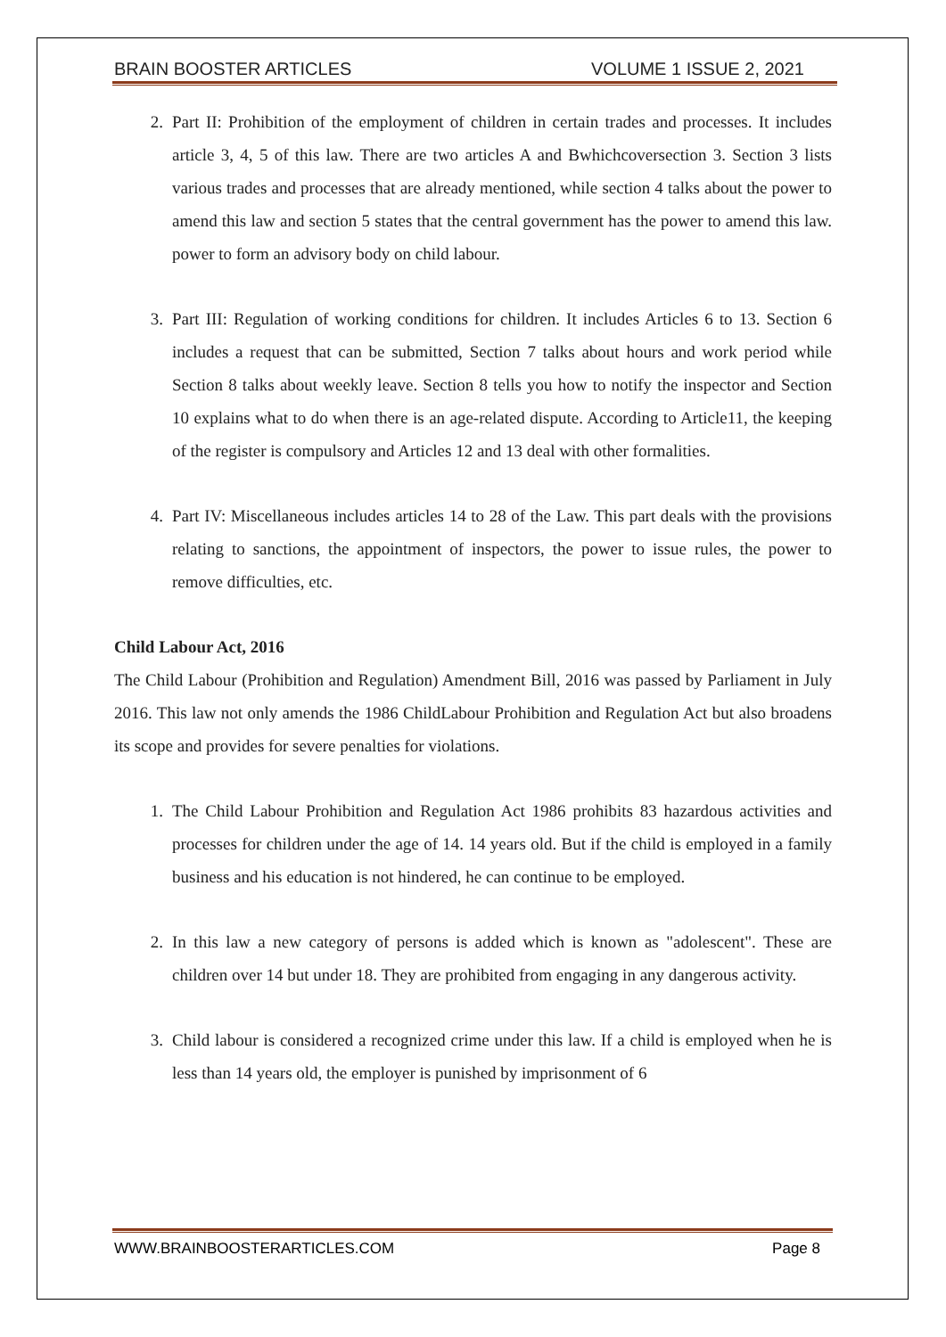BRAIN BOOSTER ARTICLES VOLUME 1 ISSUE 2, 2021
2. Part II: Prohibition of the employment of children in certain trades and processes. It includes article 3, 4, 5 of this law. There are two articles A and Bwhichcoversection 3. Section 3 lists various trades and processes that are already mentioned, while section 4 talks about the power to amend this law and section 5 states that the central government has the power to amend this law. power to form an advisory body on child labour.
3. Part III: Regulation of working conditions for children. It includes Articles 6 to 13. Section 6 includes a request that can be submitted, Section 7 talks about hours and work period while Section 8 talks about weekly leave. Section 8 tells you how to notify the inspector and Section 10 explains what to do when there is an age-related dispute. According to Article11, the keeping of the register is compulsory and Articles 12 and 13 deal with other formalities.
4. Part IV: Miscellaneous includes articles 14 to 28 of the Law. This part deals with the provisions relating to sanctions, the appointment of inspectors, the power to issue rules, the power to remove difficulties, etc.
Child Labour Act, 2016
The Child Labour (Prohibition and Regulation) Amendment Bill, 2016 was passed by Parliament in July 2016. This law not only amends the 1986 ChildLabour Prohibition and Regulation Act but also broadens its scope and provides for severe penalties for violations.
1. The Child Labour Prohibition and Regulation Act 1986 prohibits 83 hazardous activities and processes for children under the age of 14. 14 years old. But if the child is employed in a family business and his education is not hindered, he can continue to be employed.
2. In this law a new category of persons is added which is known as "adolescent". These are children over 14 but under 18. They are prohibited from engaging in any dangerous activity.
3. Child labour is considered a recognized crime under this law. If a child is employed when he is less than 14 years old, the employer is punished by imprisonment of 6
WWW.BRAINBOOSTERARTICLES.COM Page 8